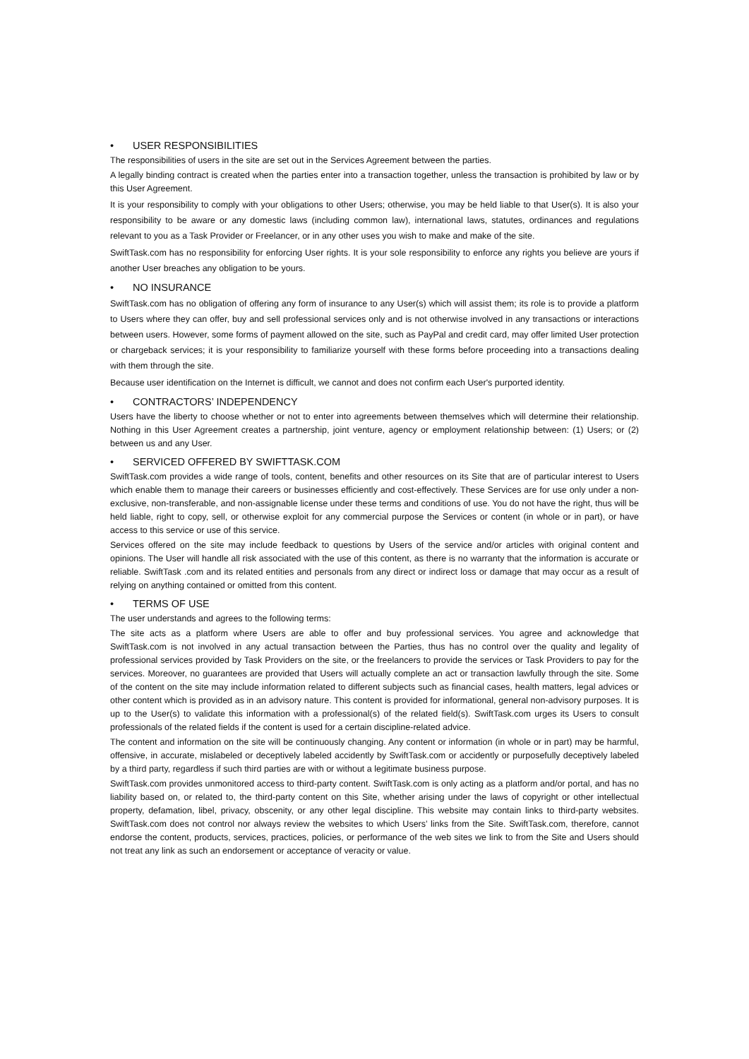• USER RESPONSIBILITIES
The responsibilities of users in the site are set out in the Services Agreement between the parties.
A legally binding contract is created when the parties enter into a transaction together, unless the transaction is prohibited by law or by this User Agreement.
It is your responsibility to comply with your obligations to other Users; otherwise, you may be held liable to that User(s). It is also your responsibility to be aware or any domestic laws (including common law), international laws, statutes, ordinances and regulations relevant to you as a Task Provider or Freelancer, or in any other uses you wish to make and make of the site.
SwiftTask.com has no responsibility for enforcing User rights. It is your sole responsibility to enforce any rights you believe are yours if another User breaches any obligation to be yours.
• NO INSURANCE
SwiftTask.com has no obligation of offering any form of insurance to any User(s) which will assist them; its role is to provide a platform to Users where they can offer, buy and sell professional services only and is not otherwise involved in any transactions or interactions between users. However, some forms of payment allowed on the site, such as PayPal and credit card, may offer limited User protection or chargeback services; it is your responsibility to familiarize yourself with these forms before proceeding into a transactions dealing with them through the site.
Because user identification on the Internet is difficult, we cannot and does not confirm each User's purported identity.
• CONTRACTORS’ INDEPENDENCY
Users have the liberty to choose whether or not to enter into agreements between themselves which will determine their relationship. Nothing in this User Agreement creates a partnership, joint venture, agency or employment relationship between: (1) Users; or (2) between us and any User.
• SERVICED OFFERED BY SWIFTTASK.COM
SwiftTask.com provides a wide range of tools, content, benefits and other resources on its Site that are of particular interest to Users which enable them to manage their careers or businesses efficiently and cost-effectively. These Services are for use only under a non-exclusive, non-transferable, and non-assignable license under these terms and conditions of use. You do not have the right, thus will be held liable, right to copy, sell, or otherwise exploit for any commercial purpose the Services or content (in whole or in part), or have access to this service or use of this service.
Services offered on the site may include feedback to questions by Users of the service and/or articles with original content and opinions. The User will handle all risk associated with the use of this content, as there is no warranty that the information is accurate or reliable. SwiftTask .com and its related entities and personals from any direct or indirect loss or damage that may occur as a result of relying on anything contained or omitted from this content.
• TERMS OF USE
The user understands and agrees to the following terms:
The site acts as a platform where Users are able to offer and buy professional services. You agree and acknowledge that SwiftTask.com is not involved in any actual transaction between the Parties, thus has no control over the quality and legality of professional services provided by Task Providers on the site, or the freelancers to provide the services or Task Providers to pay for the services. Moreover, no guarantees are provided that Users will actually complete an act or transaction lawfully through the site. Some of the content on the site may include information related to different subjects such as financial cases, health matters, legal advices or other content which is provided as in an advisory nature. This content is provided for informational, general non-advisory purposes. It is up to the User(s) to validate this information with a professional(s) of the related field(s). SwiftTask.com urges its Users to consult professionals of the related fields if the content is used for a certain discipline-related advice.
The content and information on the site will be continuously changing. Any content or information (in whole or in part) may be harmful, offensive, in accurate, mislabeled or deceptively labeled accidently by SwiftTask.com or accidently or purposefully deceptively labeled by a third party, regardless if such third parties are with or without a legitimate business purpose.
SwiftTask.com provides unmonitored access to third-party content. SwiftTask.com is only acting as a platform and/or portal, and has no liability based on, or related to, the third-party content on this Site, whether arising under the laws of copyright or other intellectual property, defamation, libel, privacy, obscenity, or any other legal discipline. This website may contain links to third-party websites. SwiftTask.com does not control nor always review the websites to which Users’ links from the Site. SwiftTask.com, therefore, cannot endorse the content, products, services, practices, policies, or performance of the web sites we link to from the Site and Users should not treat any link as such an endorsement or acceptance of veracity or value.